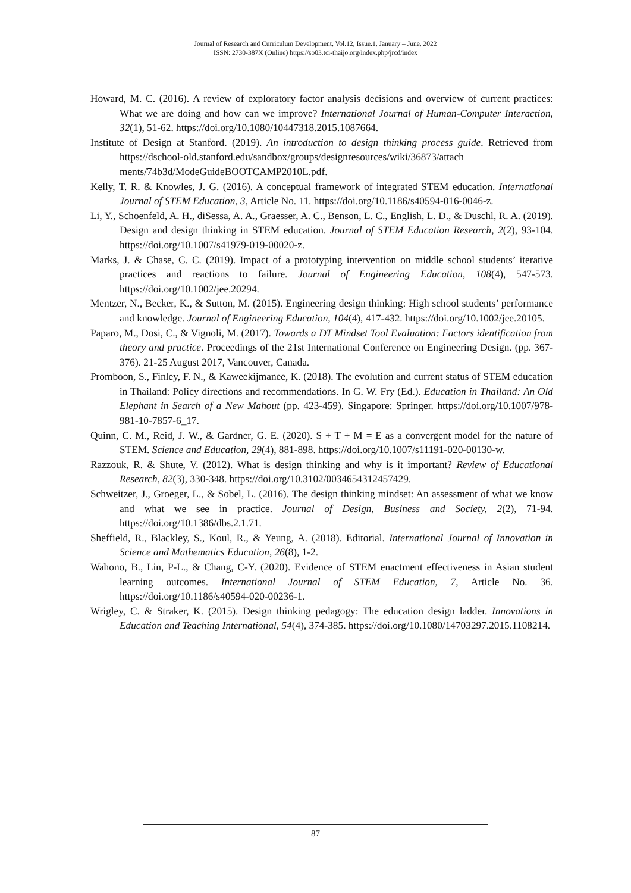Journal of Research and Curriculum Development, Vol.12, Issue.1, January – June, 2022
ISSN: 2730-387X (Online) https://so03.tci-thaijo.org/index.php/jrcd/index
Howard, M. C. (2016). A review of exploratory factor analysis decisions and overview of current practices: What we are doing and how can we improve? International Journal of Human-Computer Interaction, 32(1), 51-62. https://doi.org/10.1080/10447318.2015.1087664.
Institute of Design at Stanford. (2019). An introduction to design thinking process guide. Retrieved from https://dschool-old.stanford.edu/sandbox/groups/designresources/wiki/36873/attach ments/74b3d/ModeGuideBOOTCAMP2010L.pdf.
Kelly, T. R. & Knowles, J. G. (2016). A conceptual framework of integrated STEM education. International Journal of STEM Education, 3, Article No. 11. https://doi.org/10.1186/s40594-016-0046-z.
Li, Y., Schoenfeld, A. H., diSessa, A. A., Graesser, A. C., Benson, L. C., English, L. D., & Duschl, R. A. (2019). Design and design thinking in STEM education. Journal of STEM Education Research, 2(2), 93-104. https://doi.org/10.1007/s41979-019-00020-z.
Marks, J. & Chase, C. C. (2019). Impact of a prototyping intervention on middle school students’ iterative practices and reactions to failure. Journal of Engineering Education, 108(4), 547-573. https://doi.org/10.1002/jee.20294.
Mentzer, N., Becker, K., & Sutton, M. (2015). Engineering design thinking: High school students’ performance and knowledge. Journal of Engineering Education, 104(4), 417-432. https://doi.org/10.1002/jee.20105.
Paparo, M., Dosi, C., & Vignoli, M. (2017). Towards a DT Mindset Tool Evaluation: Factors identification from theory and practice. Proceedings of the 21st International Conference on Engineering Design. (pp. 367-376). 21-25 August 2017, Vancouver, Canada.
Promboon, S., Finley, F. N., & Kaweekijmanee, K. (2018). The evolution and current status of STEM education in Thailand: Policy directions and recommendations. In G. W. Fry (Ed.). Education in Thailand: An Old Elephant in Search of a New Mahout (pp. 423-459). Singapore: Springer. https://doi.org/10.1007/978-981-10-7857-6_17.
Quinn, C. M., Reid, J. W., & Gardner, G. E. (2020). S + T + M = E as a convergent model for the nature of STEM. Science and Education, 29(4), 881-898. https://doi.org/10.1007/s11191-020-00130-w.
Razzouk, R. & Shute, V. (2012). What is design thinking and why is it important? Review of Educational Research, 82(3), 330-348. https://doi.org/10.3102/0034654312457429.
Schweitzer, J., Groeger, L., & Sobel, L. (2016). The design thinking mindset: An assessment of what we know and what we see in practice. Journal of Design, Business and Society, 2(2), 71-94. https://doi.org/10.1386/dbs.2.1.71.
Sheffield, R., Blackley, S., Koul, R., & Yeung, A. (2018). Editorial. International Journal of Innovation in Science and Mathematics Education, 26(8), 1-2.
Wahono, B., Lin, P-L., & Chang, C-Y. (2020). Evidence of STEM enactment effectiveness in Asian student learning outcomes. International Journal of STEM Education, 7, Article No. 36. https://doi.org/10.1186/s40594-020-00236-1.
Wrigley, C. & Straker, K. (2015). Design thinking pedagogy: The education design ladder. Innovations in Education and Teaching International, 54(4), 374-385. https://doi.org/10.1080/14703297.2015.1108214.
87